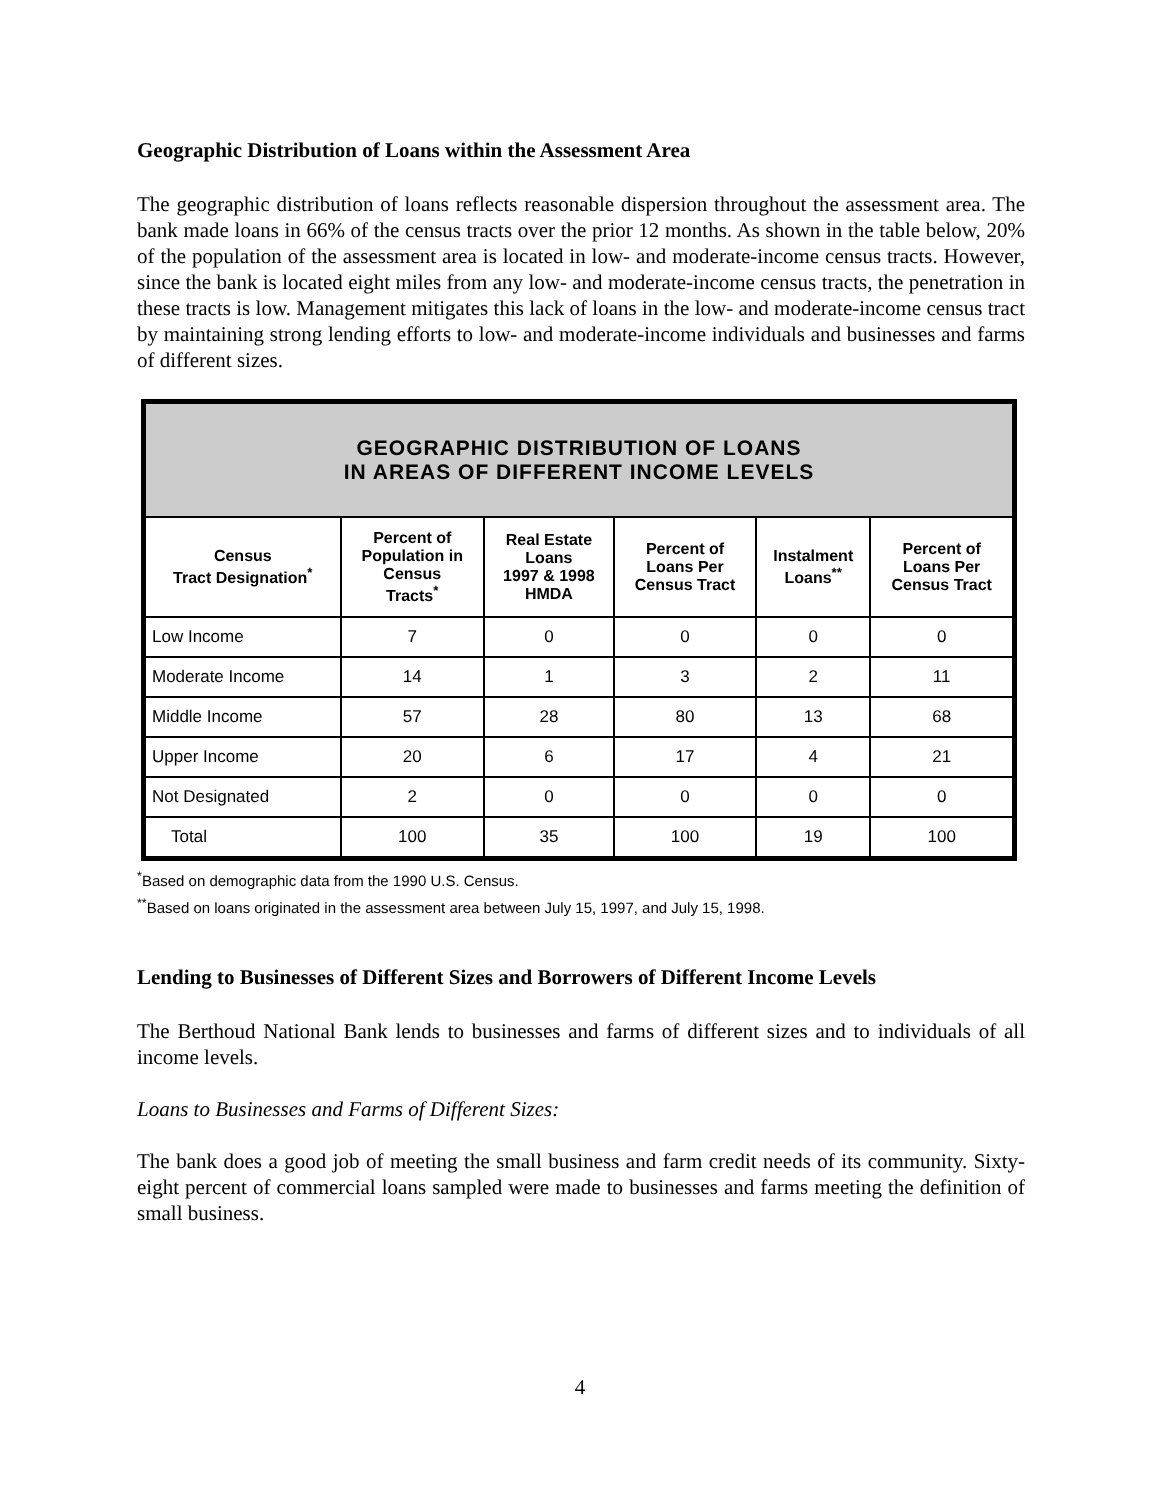Geographic Distribution of Loans within the Assessment Area
The geographic distribution of loans reflects reasonable dispersion throughout the assessment area. The bank made loans in 66% of the census tracts over the prior 12 months. As shown in the table below, 20% of the population of the assessment area is located in low- and moderate-income census tracts. However, since the bank is located eight miles from any low- and moderate-income census tracts, the penetration in these tracts is low. Management mitigates this lack of loans in the low- and moderate-income census tract by maintaining strong lending efforts to low- and moderate-income individuals and businesses and farms of different sizes.
| GEOGRAPHIC DISTRIBUTION OF LOANS IN AREAS OF DIFFERENT INCOME LEVELS | | | | | |
| Census Tract Designation<sup>*</sup> | Percent of Population in Census Tracts<sup>*</sup> | Real Estate Loans 1997 & 1998 HMDA | Percent of Loans Per Census Tract | Instalment Loans<sup>**</sup> | Percent of Loans Per Census Tract |
| Low Income | 7 | 0 | 0 | 0 | 0 |
| Moderate Income | 14 | 1 | 3 | 2 | 11 |
| Middle Income | 57 | 28 | 80 | 13 | 68 |
| Upper Income | 20 | 6 | 17 | 4 | 21 |
| Not Designated | 2 | 0 | 0 | 0 | 0 |
| Total | 100 | 35 | 100 | 19 | 100 |
<sup>*</sup> Based on demographic data from the 1990 U.S. Census.
<sup>**</sup> Based on loans originated in the assessment area between July 15, 1997, and July 15, 1998.
Lending to Businesses of Different Sizes and Borrowers of Different Income Levels
The Berthoud National Bank lends to businesses and farms of different sizes and to individuals of all income levels.
Loans to Businesses and Farms of Different Sizes:
The bank does a good job of meeting the small business and farm credit needs of its community. Sixty-eight percent of commercial loans sampled were made to businesses and farms meeting the definition of small business.
4